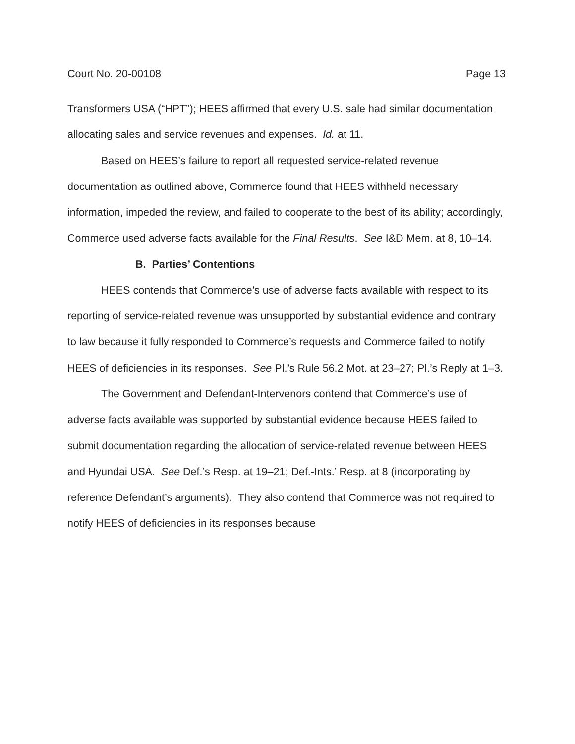Court No. 20-00108 Page 13
Transformers USA (“HPT”); HEES affirmed that every U.S. sale had similar documentation allocating sales and service revenues and expenses. Id. at 11.
Based on HEES’s failure to report all requested service-related revenue documentation as outlined above, Commerce found that HEES withheld necessary information, impeded the review, and failed to cooperate to the best of its ability; accordingly, Commerce used adverse facts available for the Final Results. See I&D Mem. at 8, 10–14.
B. Parties’ Contentions
HEES contends that Commerce’s use of adverse facts available with respect to its reporting of service-related revenue was unsupported by substantial evidence and contrary to law because it fully responded to Commerce’s requests and Commerce failed to notify HEES of deficiencies in its responses. See Pl.’s Rule 56.2 Mot. at 23–27; Pl.’s Reply at 1–3.
The Government and Defendant-Intervenors contend that Commerce’s use of adverse facts available was supported by substantial evidence because HEES failed to submit documentation regarding the allocation of service-related revenue between HEES and Hyundai USA. See Def.’s Resp. at 19–21; Def.-Ints.’ Resp. at 8 (incorporating by reference Defendant’s arguments). They also contend that Commerce was not required to notify HEES of deficiencies in its responses because